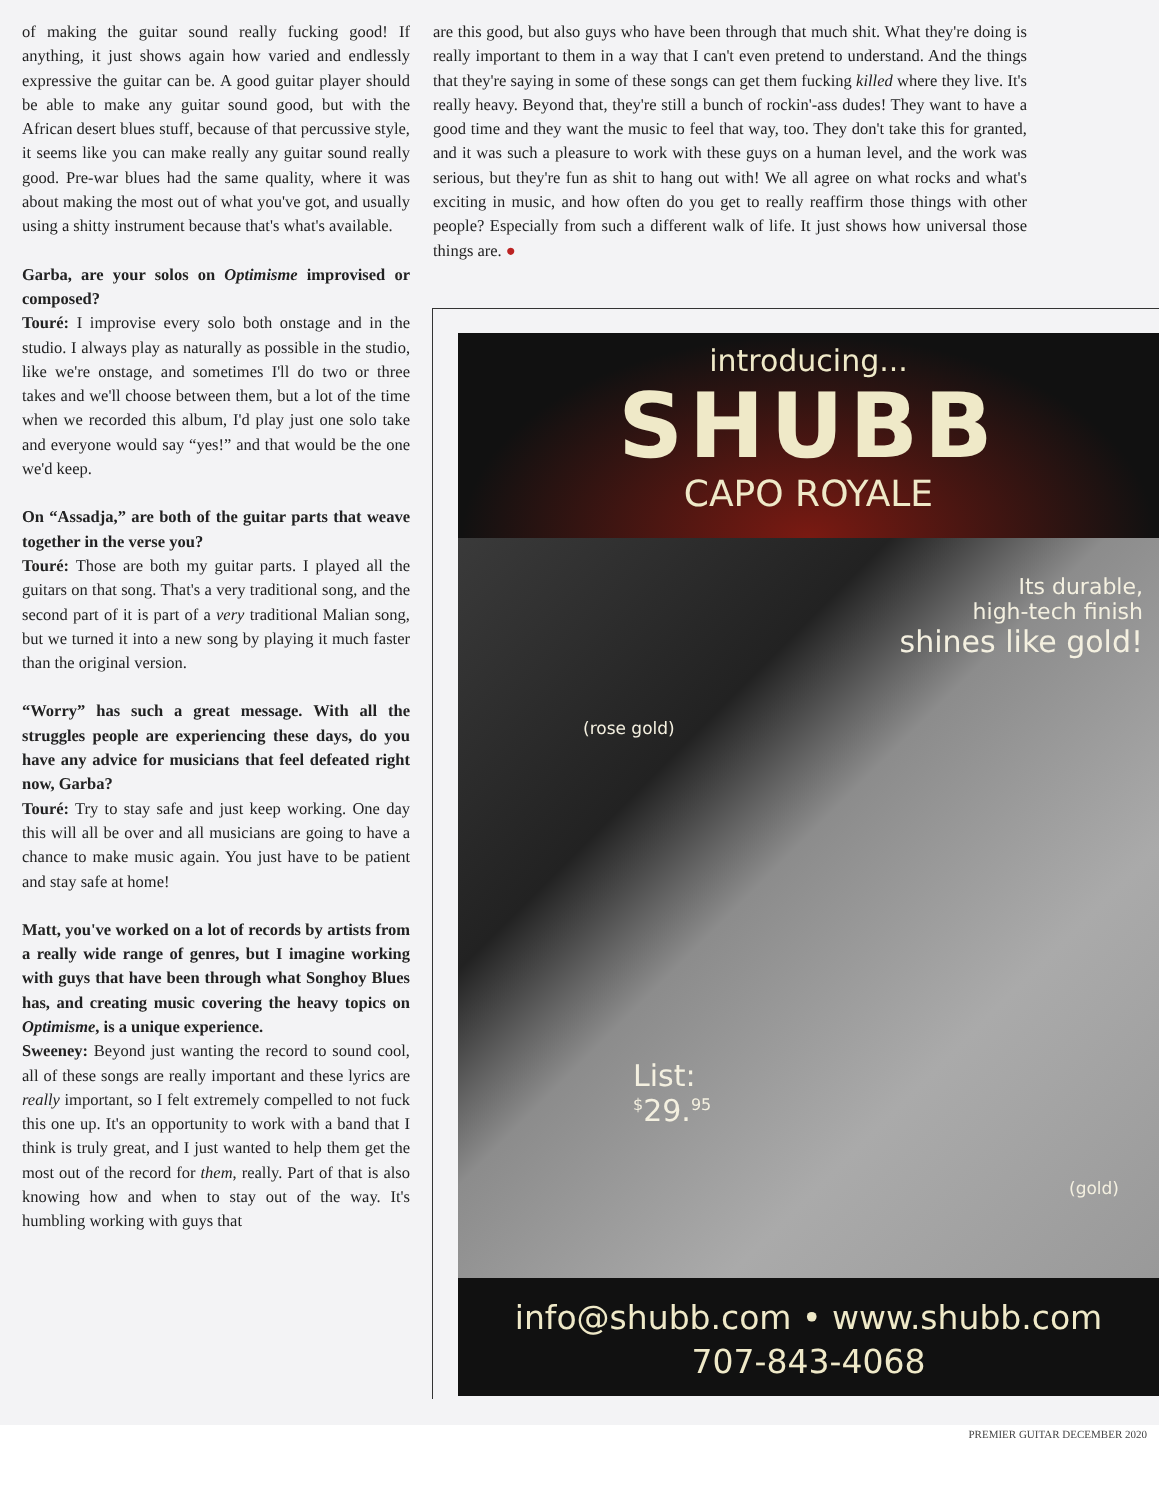of making the guitar sound really fucking good! If anything, it just shows again how varied and endlessly expressive the guitar can be. A good guitar player should be able to make any guitar sound good, but with the African desert blues stuff, because of that percussive style, it seems like you can make really any guitar sound really good. Pre-war blues had the same quality, where it was about making the most out of what you've got, and usually using a shitty instrument because that's what's available.
Garba, are your solos on Optimisme improvised or composed?
Touré: I improvise every solo both onstage and in the studio. I always play as naturally as possible in the studio, like we're onstage, and sometimes I'll do two or three takes and we'll choose between them, but a lot of the time when we recorded this album, I'd play just one solo take and everyone would say “yes!” and that would be the one we'd keep.
On “Assadja,” are both of the guitar parts that weave together in the verse you?
Touré: Those are both my guitar parts. I played all the guitars on that song. That's a very traditional song, and the second part of it is part of a very traditional Malian song, but we turned it into a new song by playing it much faster than the original version.
“Worry” has such a great message. With all the struggles people are experiencing these days, do you have any advice for musicians that feel defeated right now, Garba?
Touré: Try to stay safe and just keep working. One day this will all be over and all musicians are going to have a chance to make music again. You just have to be patient and stay safe at home!
Matt, you've worked on a lot of records by artists from a really wide range of genres, but I imagine working with guys that have been through what Songhoy Blues has, and creating music covering the heavy topics on Optimisme, is a unique experience.
Sweeney: Beyond just wanting the record to sound cool, all of these songs are really important and these lyrics are really important, so I felt extremely compelled to not fuck this one up. It's an opportunity to work with a band that I think is truly great, and I just wanted to help them get the most out of the record for them, really. Part of that is also knowing how and when to stay out of the way. It's humbling working with guys that
are this good, but also guys who have been through that much shit. What they're doing is really important to them in a way that I can't even pretend to understand. And the things that they're saying in some of these songs can get them fucking killed where they live. It's really heavy. Beyond that, they're still a bunch of rockin'-ass dudes! They want to have a good time and they want the music to feel that way, too. They don't take this for granted, and it was such a pleasure to work with these guys on a human level, and the work was serious, but they're fun as shit to hang out with! We all agree on what rocks and what's exciting in music, and how often do you get to really reaffirm those things with other people? Especially from such a different walk of life. It just shows how universal those things are. ●
introducing...
SHUBB
CAPO ROYALE
Its durable,
high-tech finish
shines like gold!
(rose gold)
List:
<sup>$</sup>29.<sup>95</sup>
(gold)
info@shubb.com • www.shubb.com
707-843-4068
PREMIER GUITAR DECEMBER 2020